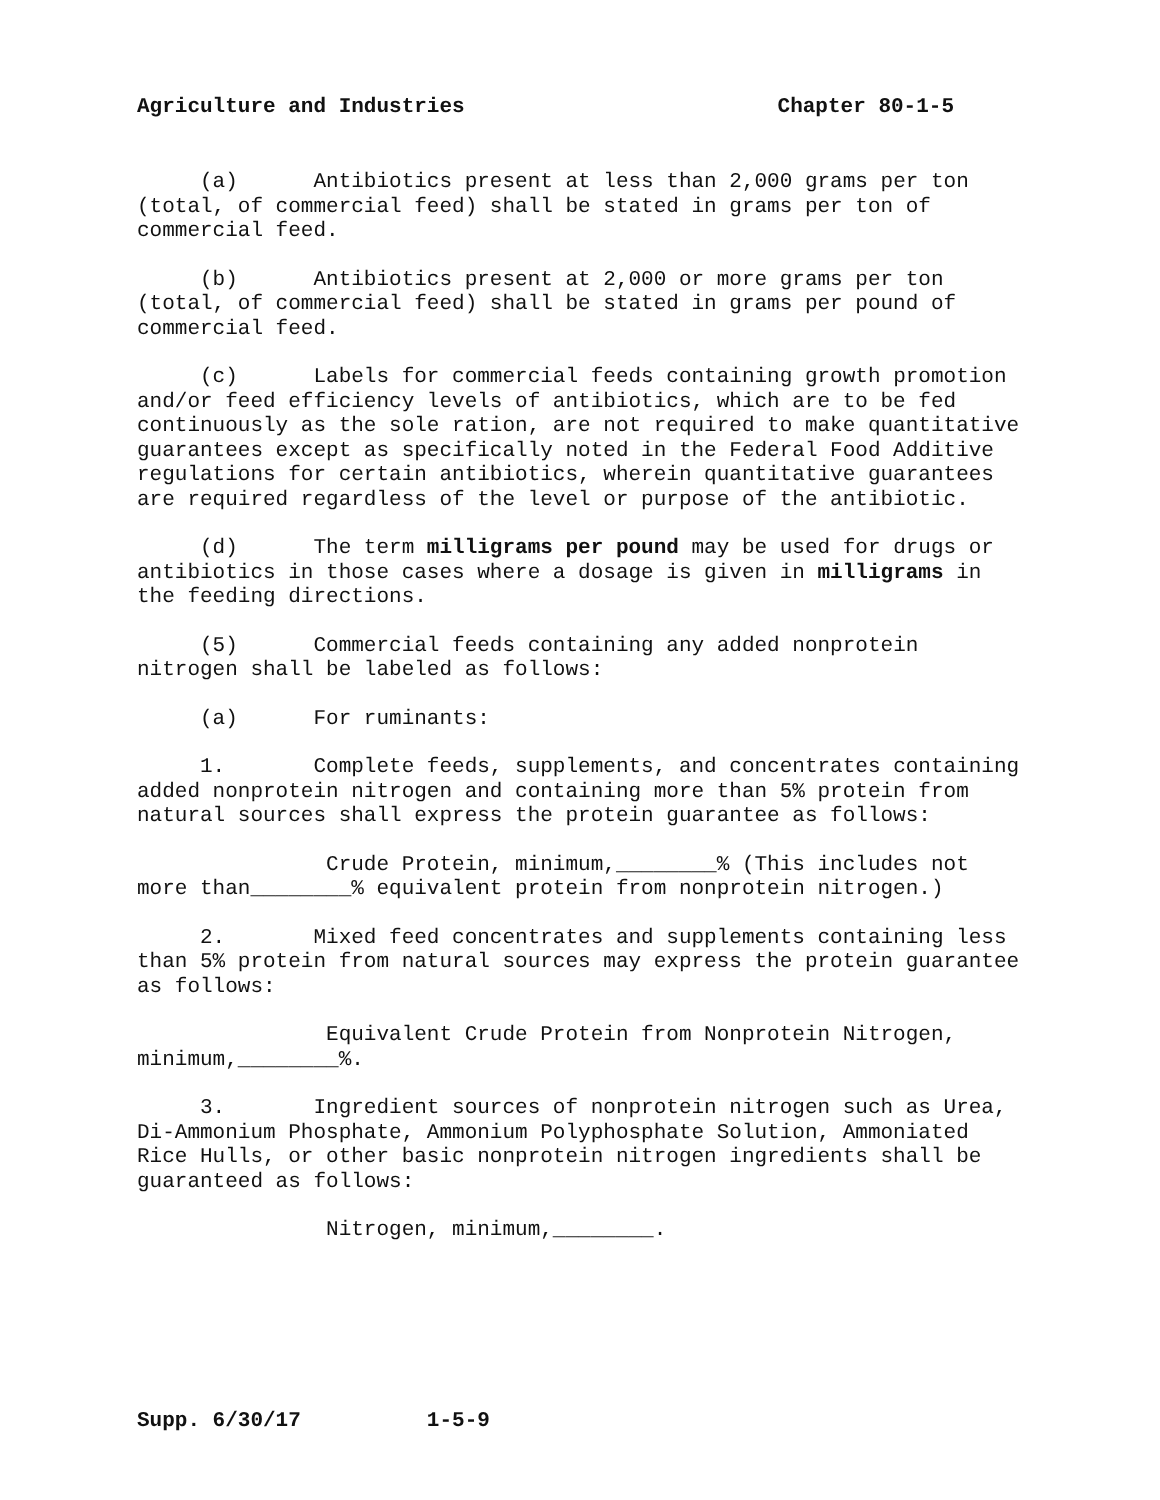Agriculture and Industries Chapter 80-1-5
(a) Antibiotics present at less than 2,000 grams per ton (total, of commercial feed) shall be stated in grams per ton of commercial feed.
(b) Antibiotics present at 2,000 or more grams per ton (total, of commercial feed) shall be stated in grams per pound of commercial feed.
(c) Labels for commercial feeds containing growth promotion and/or feed efficiency levels of antibiotics, which are to be fed continuously as the sole ration, are not required to make quantitative guarantees except as specifically noted in the Federal Food Additive regulations for certain antibiotics, wherein quantitative guarantees are required regardless of the level or purpose of the antibiotic.
(d) The term milligrams per pound may be used for drugs or antibiotics in those cases where a dosage is given in milligrams in the feeding directions.
(5) Commercial feeds containing any added nonprotein nitrogen shall be labeled as follows:
(a) For ruminants:
1. Complete feeds, supplements, and concentrates containing added nonprotein nitrogen and containing more than 5% protein from natural sources shall express the protein guarantee as follows:
Crude Protein, minimum,________% (This includes not more than________% equivalent protein from nonprotein nitrogen.)
2. Mixed feed concentrates and supplements containing less than 5% protein from natural sources may express the protein guarantee as follows:
Equivalent Crude Protein from Nonprotein Nitrogen, minimum,________%.
3. Ingredient sources of nonprotein nitrogen such as Urea, Di-Ammonium Phosphate, Ammonium Polyphosphate Solution, Ammoniated Rice Hulls, or other basic nonprotein nitrogen ingredients shall be guaranteed as follows:
Nitrogen, minimum,________.
Supp. 6/30/17 1-5-9